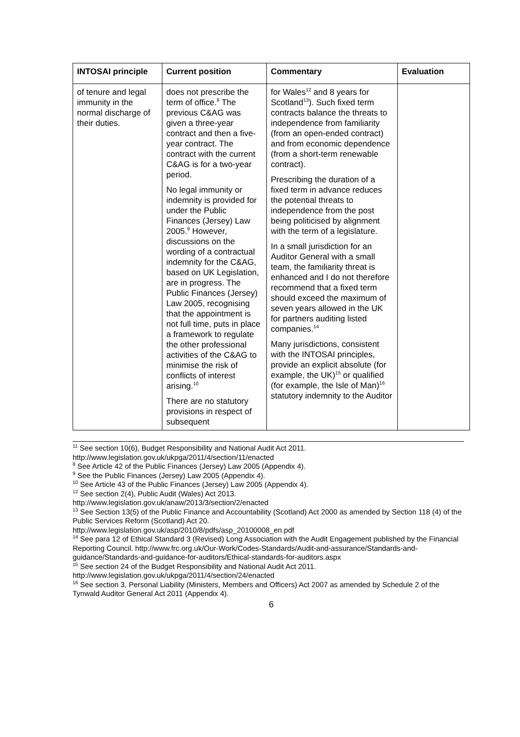| INTOSAI principle | Current position | Commentary | Evaluation |
| --- | --- | --- | --- |
| of tenure and legal immunity in the normal discharge of their duties. | does not prescribe the term of office.<sup>8</sup> The previous C&AG was given a three-year contract and then a five-year contract. The contract with the current C&AG is for a two-year period. No legal immunity or indemnity is provided for under the Public Finances (Jersey) Law 2005.<sup>9</sup> However, discussions on the wording of a contractual indemnity for the C&AG, based on UK Legislation, are in progress. The Public Finances (Jersey) Law 2005, recognising that the appointment is not full time, puts in place a framework to regulate the other professional activities of the C&AG to minimise the risk of conflicts of interest arising.<sup>10</sup> There are no statutory provisions in respect of subsequent | for Wales<sup>12</sup> and 8 years for Scotland<sup>13</sup>). Such fixed term contracts balance the threats to independence from familiarity (from an open-ended contract) and from economic dependence (from a short-term renewable contract). Prescribing the duration of a fixed term in advance reduces the potential threats to independence from the post being politicised by alignment with the term of a legislature. In a small jurisdiction for an Auditor General with a small team, the familiarity threat is enhanced and I do not therefore recommend that a fixed term should exceed the maximum of seven years allowed in the UK for partners auditing listed companies.<sup>14</sup> Many jurisdictions, consistent with the INTOSAI principles, provide an explicit absolute (for example, the UK)<sup>15</sup> or qualified (for example, the Isle of Man)<sup>16</sup> statutory indemnity to the Auditor | |
<sup>11</sup> See section 10(6), Budget Responsibility and National Audit Act 2011.
http://www.legislation.gov.uk/ukpga/2011/4/section/11/enacted
<sup>8</sup> See Article 42 of the Public Finances (Jersey) Law 2005 (Appendix 4).
<sup>9</sup> See the Public Finances (Jersey) Law 2005 (Appendix 4).
<sup>10</sup> See Article 43 of the Public Finances (Jersey) Law 2005 (Appendix 4).
<sup>12</sup> See section 2(4), Public Audit (Wales) Act 2013.
http://www.legislation.gov.uk/anaw/2013/3/section/2/enacted
<sup>13</sup> See Section 13(5) of the Public Finance and Accountability (Scotland) Act 2000 as amended by Section 118 (4) of the Public Services Reform (Scotland) Act 20.
http://www.legislation.gov.uk/asp/2010/8/pdfs/asp_20100008_en.pdf
<sup>14</sup> See para 12 of Ethical Standard 3 (Revised) Long Association with the Audit Engagement published by the Financial Reporting Council. http://www.frc.org.uk/Our-Work/Codes-Standards/Audit-and-assurance/Standards-and-guidance/Standards-and-guidance-for-auditors/Ethical-standards-for-auditors.aspx
<sup>15</sup> See section 24 of the Budget Responsibility and National Audit Act 2011.
http://www.legislation.gov.uk/ukpga/2011/4/section/24/enacted
<sup>16</sup> See section 3, Personal Liability (Ministers, Members and Officers) Act 2007 as amended by Schedule 2 of the Tynwald Auditor General Act 2011 (Appendix 4).
6